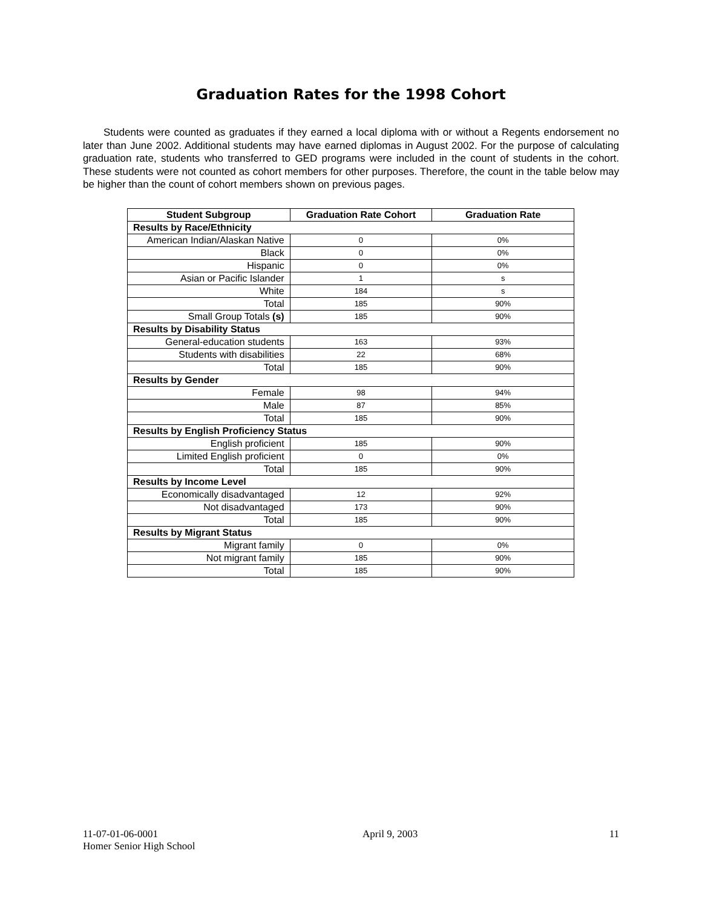Graduation Rates for the 1998 Cohort
Students were counted as graduates if they earned a local diploma with or without a Regents endorsement no later than June 2002. Additional students may have earned diplomas in August 2002. For the purpose of calculating graduation rate, students who transferred to GED programs were included in the count of students in the cohort. These students were not counted as cohort members for other purposes. Therefore, the count in the table below may be higher than the count of cohort members shown on previous pages.
| Student Subgroup | Graduation Rate Cohort | Graduation Rate |
| --- | --- | --- |
| Results by Race/Ethnicity | | |
| American Indian/Alaskan Native | 0 | 0% |
| Black | 0 | 0% |
| Hispanic | 0 | 0% |
| Asian or Pacific Islander | 1 | s |
| White | 184 | s |
| Total | 185 | 90% |
| Small Group Totals (s) | 185 | 90% |
| Results by Disability Status | | |
| General-education students | 163 | 93% |
| Students with disabilities | 22 | 68% |
| Total | 185 | 90% |
| Results by Gender | | |
| Female | 98 | 94% |
| Male | 87 | 85% |
| Total | 185 | 90% |
| Results by English Proficiency Status | | |
| English proficient | 185 | 90% |
| Limited English proficient | 0 | 0% |
| Total | 185 | 90% |
| Results by Income Level | | |
| Economically disadvantaged | 12 | 92% |
| Not disadvantaged | 173 | 90% |
| Total | 185 | 90% |
| Results by Migrant Status | | |
| Migrant family | 0 | 0% |
| Not migrant family | 185 | 90% |
| Total | 185 | 90% |
11-07-01-06-0001
Homer Senior High School
April 9, 2003 11